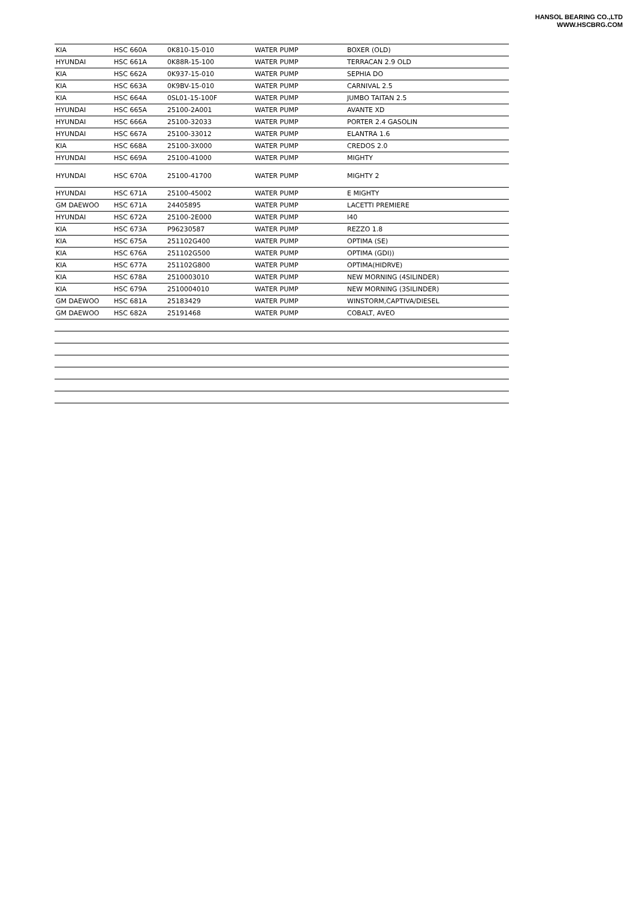HANSOL BEARING CO.,LTD
WWW.HSCBRG.COM
| KIA | HSC 660A | 0K810-15-010 | WATER PUMP | BOXER (OLD) |
| HYUNDAI | HSC 661A | 0K88R-15-100 | WATER PUMP | TERRACAN 2.9 OLD |
| KIA | HSC 662A | 0K937-15-010 | WATER PUMP | SEPHIA DO |
| KIA | HSC 663A | 0K9BV-15-010 | WATER PUMP | CARNIVAL 2.5 |
| KIA | HSC 664A | 0SL01-15-100F | WATER PUMP | JUMBO TAITAN 2.5 |
| HYUNDAI | HSC 665A | 25100-2A001 | WATER PUMP | AVANTE XD |
| HYUNDAI | HSC 666A | 25100-32033 | WATER PUMP | PORTER 2.4 GASOLIN |
| HYUNDAI | HSC 667A | 25100-33012 | WATER PUMP | ELANTRA 1.6 |
| KIA | HSC 668A | 25100-3X000 | WATER PUMP | CREDOS 2.0 |
| HYUNDAI | HSC 669A | 25100-41000 | WATER PUMP | MIGHTY |
| HYUNDAI | HSC 670A | 25100-41700 | WATER PUMP | MIGHTY 2 |
| HYUNDAI | HSC 671A | 25100-45002 | WATER PUMP | E MIGHTY |
| GM DAEWOO | HSC 671A | 24405895 | WATER PUMP | LACETTI PREMIERE |
| HYUNDAI | HSC 672A | 25100-2E000 | WATER PUMP | I40 |
| KIA | HSC 673A | P96230587 | WATER PUMP | REZZO 1.8 |
| KIA | HSC 675A | 251102G400 | WATER PUMP | OPTIMA (SE) |
| KIA | HSC 676A | 251102G500 | WATER PUMP | OPTIMA (GDI)) |
| KIA | HSC 677A | 251102G800 | WATER PUMP | OPTIMA(HIDRVE) |
| KIA | HSC 678A | 2510003010 | WATER PUMP | NEW MORNING (4SILINDER) |
| KIA | HSC 679A | 2510004010 | WATER PUMP | NEW MORNING (3SILINDER) |
| GM DAEWOO | HSC 681A | 25183429 | WATER PUMP | WINSTORM,CAPTIVA/DIESEL |
| GM DAEWOO | HSC 682A | 25191468 | WATER PUMP | COBALT, AVEO |